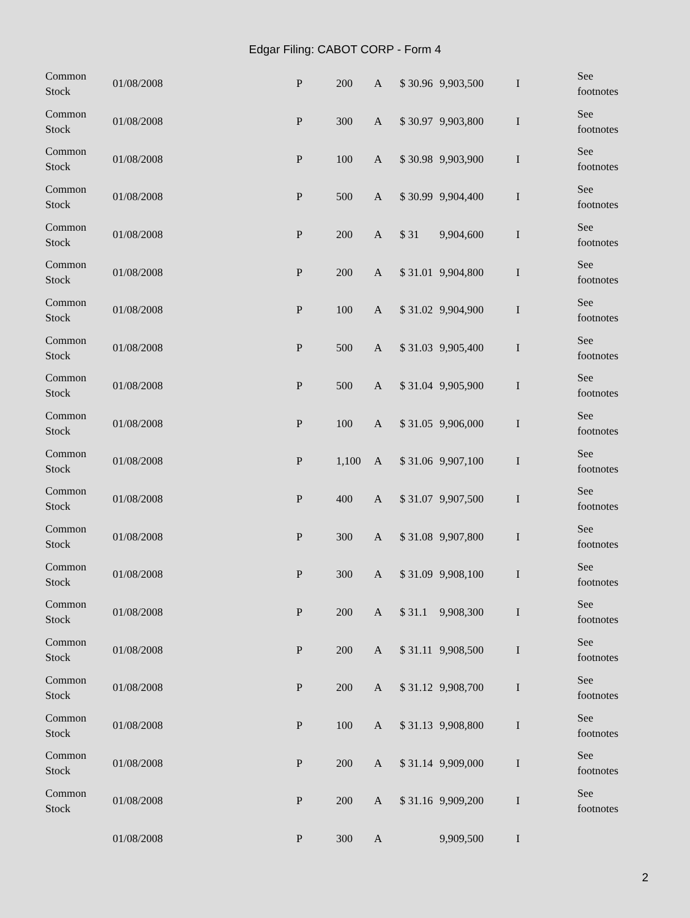Edgar Filing: CABOT CORP - Form 4
| Common Stock | 01/08/2008 | P | 200 | A | $ 30.96 | 9,903,500 | I | See footnotes |
| Common Stock | 01/08/2008 | P | 300 | A | $ 30.97 | 9,903,800 | I | See footnotes |
| Common Stock | 01/08/2008 | P | 100 | A | $ 30.98 | 9,903,900 | I | See footnotes |
| Common Stock | 01/08/2008 | P | 500 | A | $ 30.99 | 9,904,400 | I | See footnotes |
| Common Stock | 01/08/2008 | P | 200 | A | $ 31 | 9,904,600 | I | See footnotes |
| Common Stock | 01/08/2008 | P | 200 | A | $ 31.01 | 9,904,800 | I | See footnotes |
| Common Stock | 01/08/2008 | P | 100 | A | $ 31.02 | 9,904,900 | I | See footnotes |
| Common Stock | 01/08/2008 | P | 500 | A | $ 31.03 | 9,905,400 | I | See footnotes |
| Common Stock | 01/08/2008 | P | 500 | A | $ 31.04 | 9,905,900 | I | See footnotes |
| Common Stock | 01/08/2008 | P | 100 | A | $ 31.05 | 9,906,000 | I | See footnotes |
| Common Stock | 01/08/2008 | P | 1,100 | A | $ 31.06 | 9,907,100 | I | See footnotes |
| Common Stock | 01/08/2008 | P | 400 | A | $ 31.07 | 9,907,500 | I | See footnotes |
| Common Stock | 01/08/2008 | P | 300 | A | $ 31.08 | 9,907,800 | I | See footnotes |
| Common Stock | 01/08/2008 | P | 300 | A | $ 31.09 | 9,908,100 | I | See footnotes |
| Common Stock | 01/08/2008 | P | 200 | A | $ 31.1 | 9,908,300 | I | See footnotes |
| Common Stock | 01/08/2008 | P | 200 | A | $ 31.11 | 9,908,500 | I | See footnotes |
| Common Stock | 01/08/2008 | P | 200 | A | $ 31.12 | 9,908,700 | I | See footnotes |
| Common Stock | 01/08/2008 | P | 100 | A | $ 31.13 | 9,908,800 | I | See footnotes |
| Common Stock | 01/08/2008 | P | 200 | A | $ 31.14 | 9,909,000 | I | See footnotes |
| Common Stock | 01/08/2008 | P | 200 | A | $ 31.16 | 9,909,200 | I | See footnotes |
| | 01/08/2008 | P | 300 | A | | 9,909,500 | I | |
2